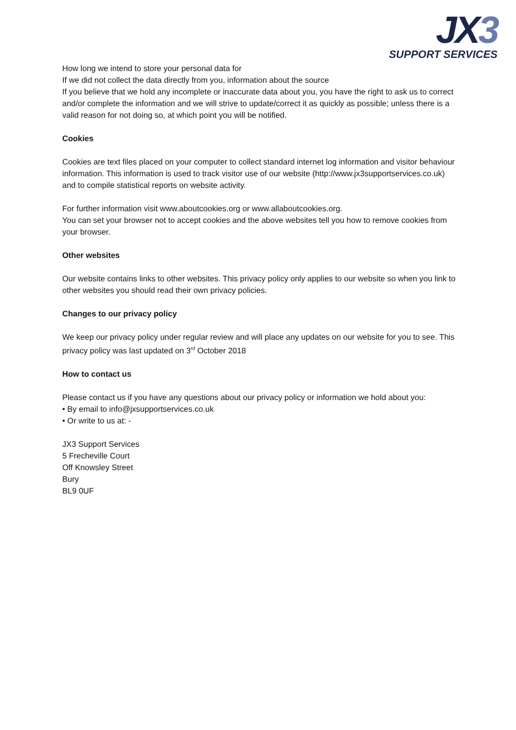JX3
SUPPORT SERVICES
How long we intend to store your personal data for
If we did not collect the data directly from you, information about the source
If you believe that we hold any incomplete or inaccurate data about you, you have the right to ask us to correct and/or complete the information and we will strive to update/correct it as quickly as possible; unless there is a valid reason for not doing so, at which point you will be notified.
Cookies
Cookies are text files placed on your computer to collect standard internet log information and visitor behaviour information. This information is used to track visitor use of our website (http://www.jx3supportservices.co.uk) and to compile statistical reports on website activity.
For further information visit www.aboutcookies.org or www.allaboutcookies.org.
You can set your browser not to accept cookies and the above websites tell you how to remove cookies from your browser.
Other websites
Our website contains links to other websites. This privacy policy only applies to our website so when you link to other websites you should read their own privacy policies.
Changes to our privacy policy
We keep our privacy policy under regular review and will place any updates on our website for you to see. This privacy policy was last updated on 3<sup>rd</sup> October 2018
How to contact us
Please contact us if you have any questions about our privacy policy or information we hold about you:
• By email to info@jxsupportservices.co.uk
• Or write to us at: -
JX3 Support Services
5 Frecheville Court
Off Knowsley Street
Bury
BL9 0UF